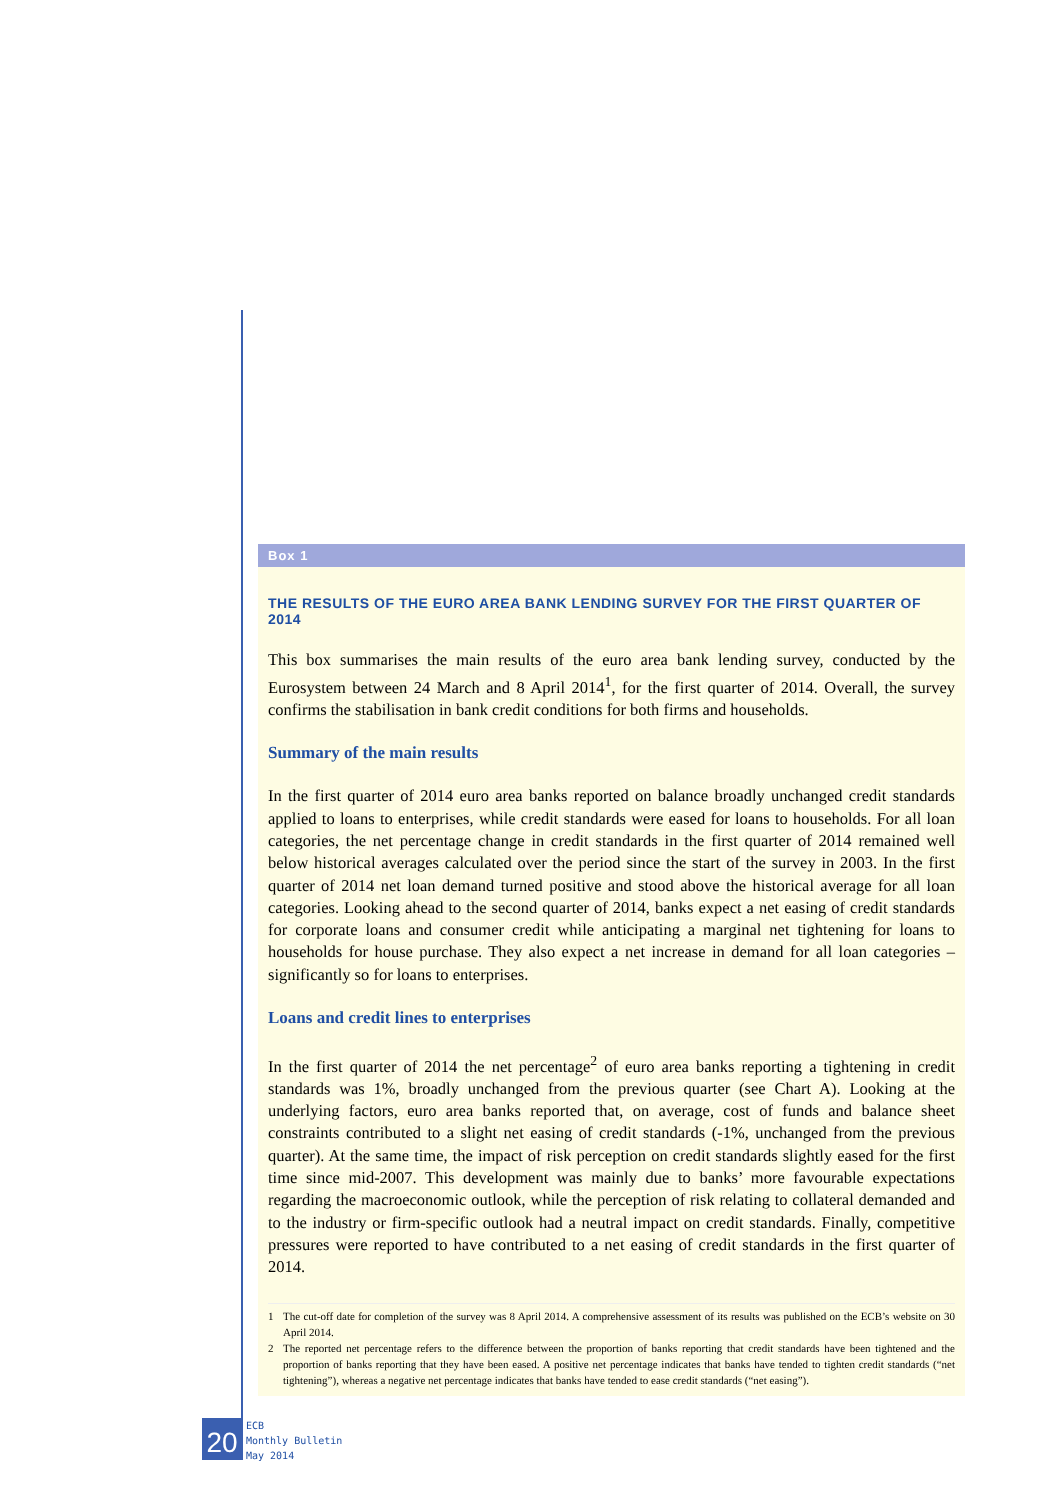Box 1
THE RESULTS OF THE EURO AREA BANK LENDING SURVEY FOR THE FIRST QUARTER OF 2014
This box summarises the main results of the euro area bank lending survey, conducted by the Eurosystem between 24 March and 8 April 2014<sup>1</sup>, for the first quarter of 2014. Overall, the survey confirms the stabilisation in bank credit conditions for both firms and households.
Summary of the main results
In the first quarter of 2014 euro area banks reported on balance broadly unchanged credit standards applied to loans to enterprises, while credit standards were eased for loans to households. For all loan categories, the net percentage change in credit standards in the first quarter of 2014 remained well below historical averages calculated over the period since the start of the survey in 2003. In the first quarter of 2014 net loan demand turned positive and stood above the historical average for all loan categories. Looking ahead to the second quarter of 2014, banks expect a net easing of credit standards for corporate loans and consumer credit while anticipating a marginal net tightening for loans to households for house purchase. They also expect a net increase in demand for all loan categories – significantly so for loans to enterprises.
Loans and credit lines to enterprises
In the first quarter of 2014 the net percentage<sup>2</sup> of euro area banks reporting a tightening in credit standards was 1%, broadly unchanged from the previous quarter (see Chart A). Looking at the underlying factors, euro area banks reported that, on average, cost of funds and balance sheet constraints contributed to a slight net easing of credit standards (-1%, unchanged from the previous quarter). At the same time, the impact of risk perception on credit standards slightly eased for the first time since mid-2007. This development was mainly due to banks’ more favourable expectations regarding the macroeconomic outlook, while the perception of risk relating to collateral demanded and to the industry or firm-specific outlook had a neutral impact on credit standards. Finally, competitive pressures were reported to have contributed to a net easing of credit standards in the first quarter of 2014.
1
The cut-off date for completion of the survey was 8 April 2014. A comprehensive assessment of its results was published on the ECB’s website on 30 April 2014.
2
The reported net percentage refers to the difference between the proportion of banks reporting that credit standards have been tightened and the proportion of banks reporting that they have been eased. A positive net percentage indicates that banks have tended to tighten credit standards (“net tightening”), whereas a negative net percentage indicates that banks have tended to ease credit standards (“net easing”).
20
ECB
Monthly Bulletin
May 2014